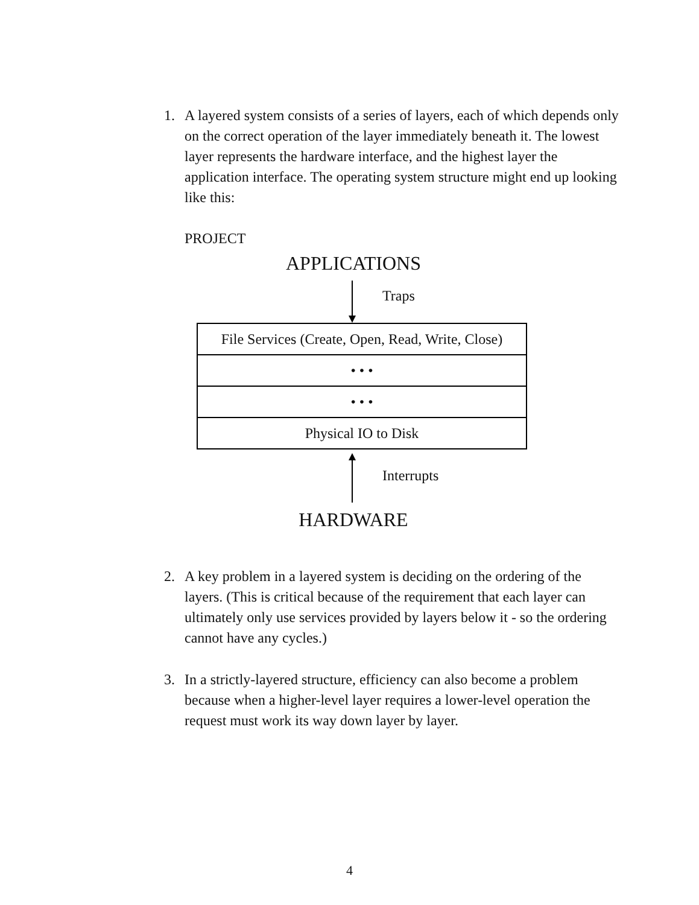1. A layered system consists of a series of layers, each of which depends only on the correct operation of the layer immediately beneath it. The lowest layer represents the hardware interface, and the highest layer the application interface. The operating system structure might end up looking like this:
PROJECT
APPLICATIONS
Traps
File Services (Create, Open, Read, Write, Close)
• • •
• • •
Physical IO to Disk
Interrupts
HARDWARE
2. A key problem in a layered system is deciding on the ordering of the layers. (This is critical because of the requirement that each layer can ultimately only use services provided by layers below it - so the ordering cannot have any cycles.)
3. In a strictly-layered structure, efficiency can also become a problem because when a higher-level layer requires a lower-level operation the request must work its way down layer by layer.
4